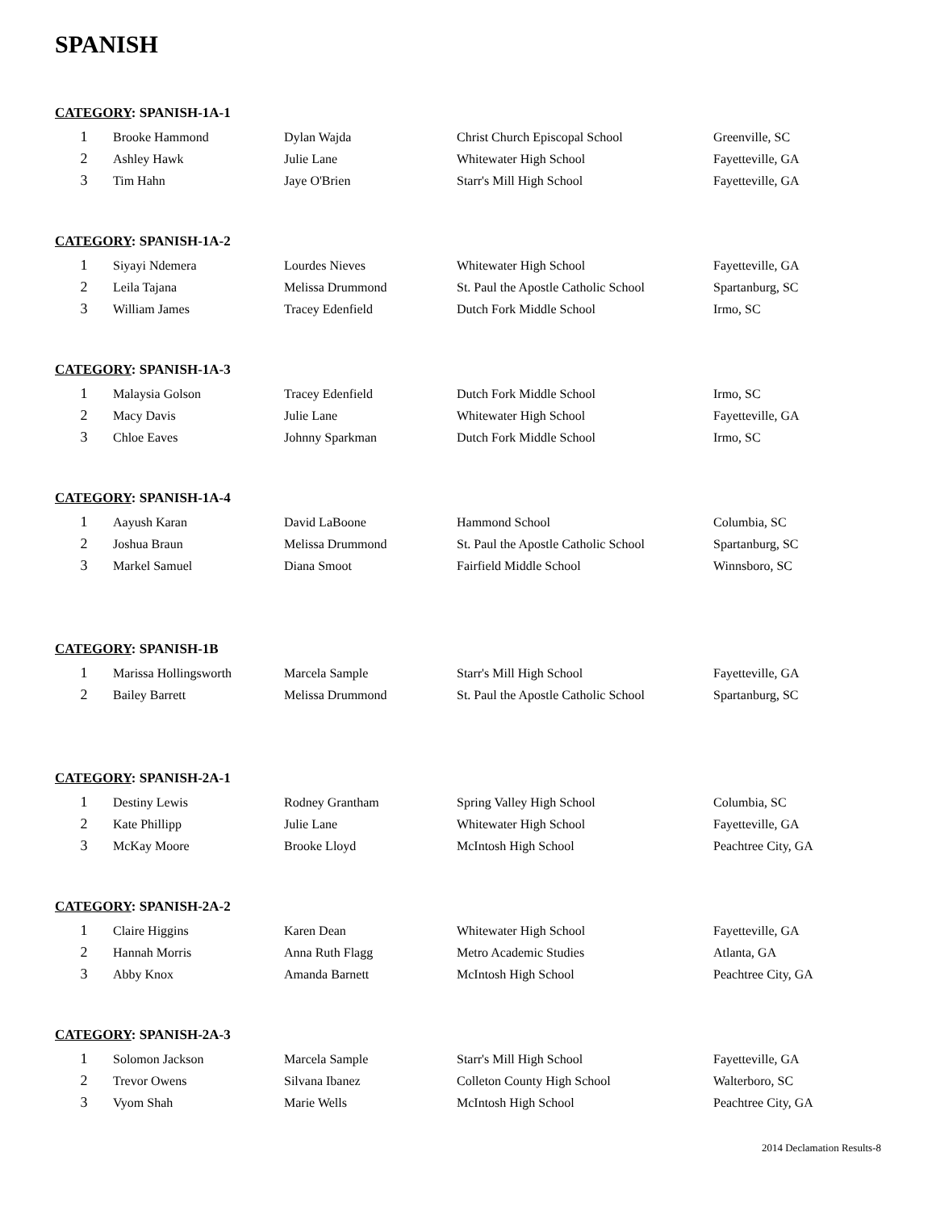SPANISH
CATEGORY: SPANISH-1A-1
| 1 | Brooke Hammond | Dylan Wajda | Christ Church Episcopal School | Greenville, SC |
| 2 | Ashley Hawk | Julie Lane | Whitewater High School | Fayetteville, GA |
| 3 | Tim Hahn | Jaye O'Brien | Starr's Mill High School | Fayetteville, GA |
CATEGORY: SPANISH-1A-2
| 1 | Siyayi Ndemera | Lourdes Nieves | Whitewater High School | Fayetteville, GA |
| 2 | Leila Tajana | Melissa Drummond | St. Paul the Apostle Catholic School | Spartanburg, SC |
| 3 | William James | Tracey Edenfield | Dutch Fork Middle School | Irmo, SC |
CATEGORY: SPANISH-1A-3
| 1 | Malaysia Golson | Tracey Edenfield | Dutch Fork Middle School | Irmo, SC |
| 2 | Macy Davis | Julie Lane | Whitewater High School | Fayetteville, GA |
| 3 | Chloe Eaves | Johnny Sparkman | Dutch Fork Middle School | Irmo, SC |
CATEGORY: SPANISH-1A-4
| 1 | Aayush Karan | David LaBoone | Hammond School | Columbia, SC |
| 2 | Joshua Braun | Melissa Drummond | St. Paul the Apostle Catholic School | Spartanburg, SC |
| 3 | Markel Samuel | Diana Smoot | Fairfield Middle School | Winnsboro, SC |
CATEGORY: SPANISH-1B
| 1 | Marissa Hollingsworth | Marcela Sample | Starr's Mill High School | Fayetteville, GA |
| 2 | Bailey Barrett | Melissa Drummond | St. Paul the Apostle Catholic School | Spartanburg, SC |
CATEGORY: SPANISH-2A-1
| 1 | Destiny Lewis | Rodney Grantham | Spring Valley High School | Columbia, SC |
| 2 | Kate Phillipp | Julie Lane | Whitewater High School | Fayetteville, GA |
| 3 | McKay Moore | Brooke Lloyd | McIntosh High School | Peachtree City, GA |
CATEGORY: SPANISH-2A-2
| 1 | Claire Higgins | Karen Dean | Whitewater High School | Fayetteville, GA |
| 2 | Hannah Morris | Anna Ruth Flagg | Metro Academic Studies | Atlanta, GA |
| 3 | Abby Knox | Amanda Barnett | McIntosh High School | Peachtree City, GA |
CATEGORY: SPANISH-2A-3
| 1 | Solomon Jackson | Marcela Sample | Starr's Mill High School | Fayetteville, GA |
| 2 | Trevor Owens | Silvana Ibanez | Colleton County High School | Walterboro, SC |
| 3 | Vyom Shah | Marie Wells | McIntosh High School | Peachtree City, GA |
2014 Declamation Results-8